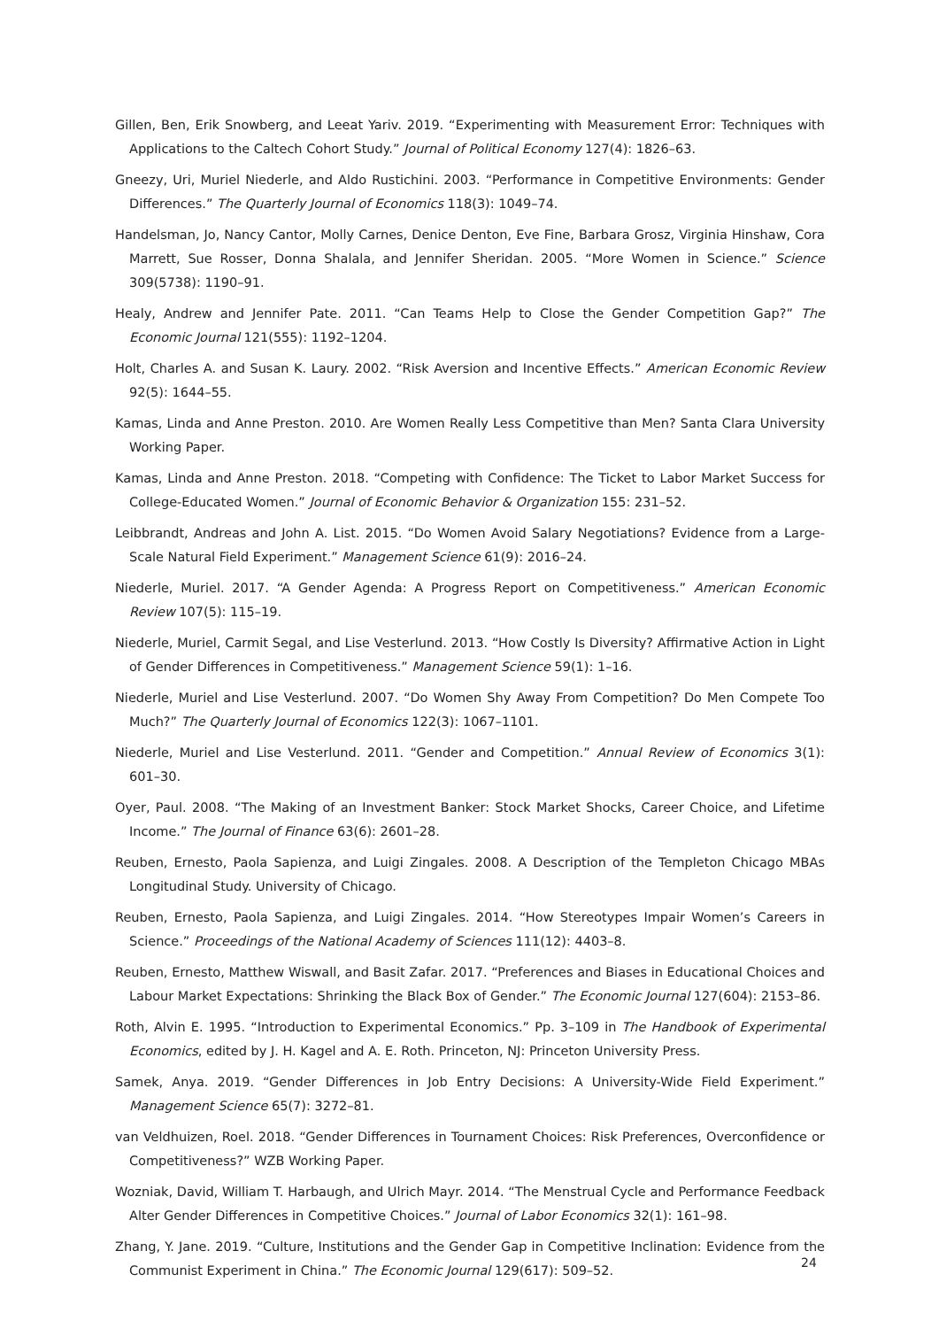Gillen, Ben, Erik Snowberg, and Leeat Yariv. 2019. “Experimenting with Measurement Error: Techniques with Applications to the Caltech Cohort Study.” Journal of Political Economy 127(4): 1826–63.
Gneezy, Uri, Muriel Niederle, and Aldo Rustichini. 2003. “Performance in Competitive Environments: Gender Differences.” The Quarterly Journal of Economics 118(3): 1049–74.
Handelsman, Jo, Nancy Cantor, Molly Carnes, Denice Denton, Eve Fine, Barbara Grosz, Virginia Hinshaw, Cora Marrett, Sue Rosser, Donna Shalala, and Jennifer Sheridan. 2005. “More Women in Science.” Science 309(5738): 1190–91.
Healy, Andrew and Jennifer Pate. 2011. “Can Teams Help to Close the Gender Competition Gap?” The Economic Journal 121(555): 1192–1204.
Holt, Charles A. and Susan K. Laury. 2002. “Risk Aversion and Incentive Effects.” American Economic Review 92(5): 1644–55.
Kamas, Linda and Anne Preston. 2010. Are Women Really Less Competitive than Men? Santa Clara University Working Paper.
Kamas, Linda and Anne Preston. 2018. “Competing with Confidence: The Ticket to Labor Market Success for College-Educated Women.” Journal of Economic Behavior & Organization 155: 231–52.
Leibbrandt, Andreas and John A. List. 2015. “Do Women Avoid Salary Negotiations? Evidence from a Large-Scale Natural Field Experiment.” Management Science 61(9): 2016–24.
Niederle, Muriel. 2017. “A Gender Agenda: A Progress Report on Competitiveness.” American Economic Review 107(5): 115–19.
Niederle, Muriel, Carmit Segal, and Lise Vesterlund. 2013. “How Costly Is Diversity? Affirmative Action in Light of Gender Differences in Competitiveness.” Management Science 59(1): 1–16.
Niederle, Muriel and Lise Vesterlund. 2007. “Do Women Shy Away From Competition? Do Men Compete Too Much?” The Quarterly Journal of Economics 122(3): 1067–1101.
Niederle, Muriel and Lise Vesterlund. 2011. “Gender and Competition.” Annual Review of Economics 3(1): 601–30.
Oyer, Paul. 2008. “The Making of an Investment Banker: Stock Market Shocks, Career Choice, and Lifetime Income.” The Journal of Finance 63(6): 2601–28.
Reuben, Ernesto, Paola Sapienza, and Luigi Zingales. 2008. A Description of the Templeton Chicago MBAs Longitudinal Study. University of Chicago.
Reuben, Ernesto, Paola Sapienza, and Luigi Zingales. 2014. “How Stereotypes Impair Women’s Careers in Science.” Proceedings of the National Academy of Sciences 111(12): 4403–8.
Reuben, Ernesto, Matthew Wiswall, and Basit Zafar. 2017. “Preferences and Biases in Educational Choices and Labour Market Expectations: Shrinking the Black Box of Gender.” The Economic Journal 127(604): 2153–86.
Roth, Alvin E. 1995. “Introduction to Experimental Economics.” Pp. 3–109 in The Handbook of Experimental Economics, edited by J. H. Kagel and A. E. Roth. Princeton, NJ: Princeton University Press.
Samek, Anya. 2019. “Gender Differences in Job Entry Decisions: A University-Wide Field Experiment.” Management Science 65(7): 3272–81.
van Veldhuizen, Roel. 2018. “Gender Differences in Tournament Choices: Risk Preferences, Overconfidence or Competitiveness?” WZB Working Paper.
Wozniak, David, William T. Harbaugh, and Ulrich Mayr. 2014. “The Menstrual Cycle and Performance Feedback Alter Gender Differences in Competitive Choices.” Journal of Labor Economics 32(1): 161–98.
Zhang, Y. Jane. 2019. “Culture, Institutions and the Gender Gap in Competitive Inclination: Evidence from the Communist Experiment in China.” The Economic Journal 129(617): 509–52.
24